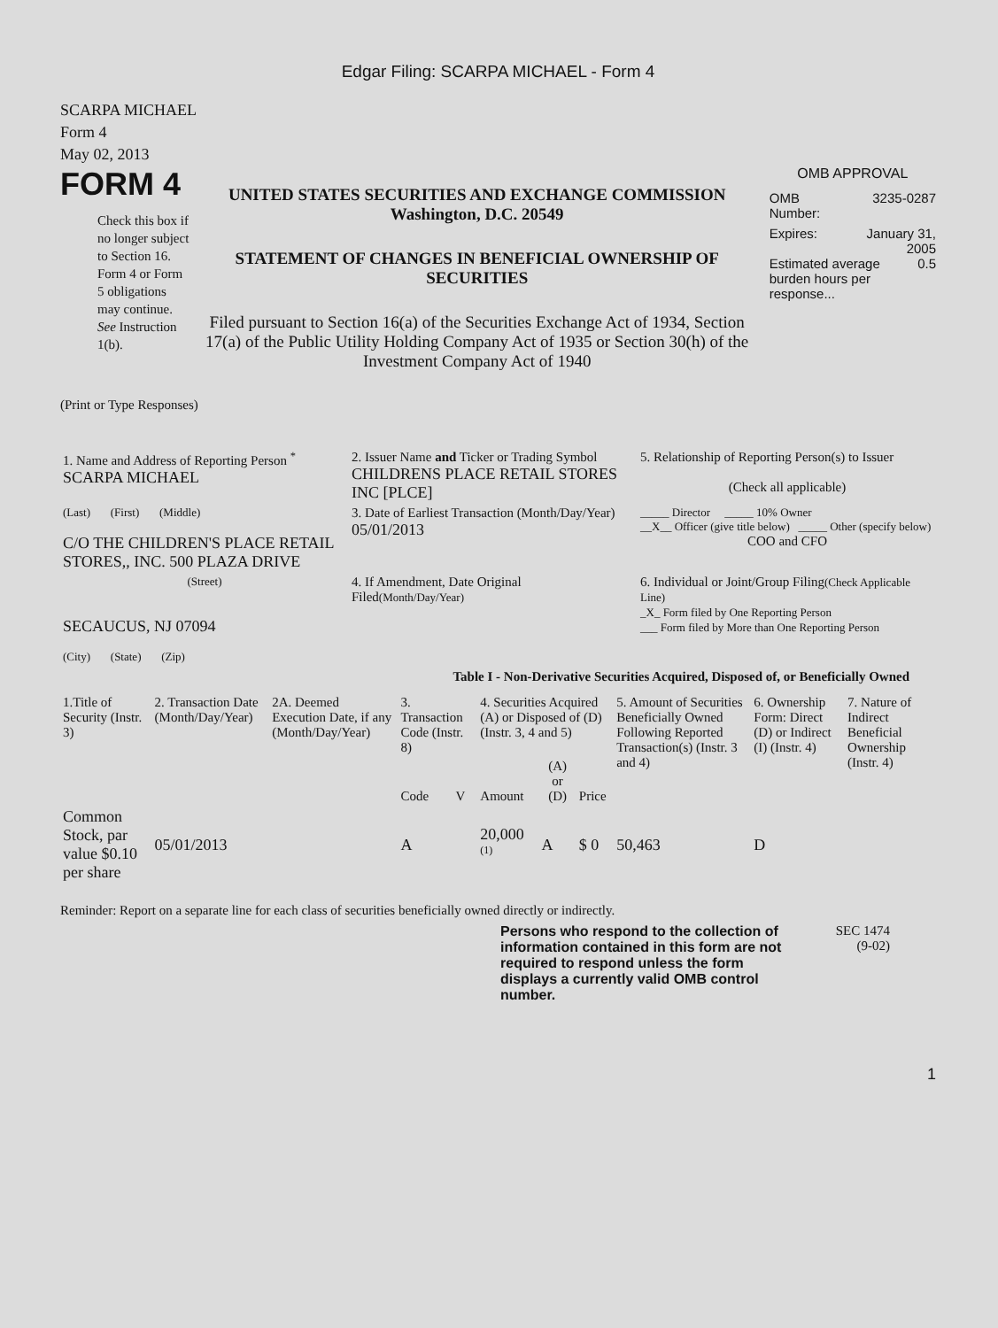Edgar Filing: SCARPA MICHAEL - Form 4
SCARPA MICHAEL
Form 4
May 02, 2013
FORM 4
Check this box if no longer subject to Section 16. Form 4 or Form 5 obligations may continue. See Instruction 1(b).
UNITED STATES SECURITIES AND EXCHANGE COMMISSION
Washington, D.C. 20549
STATEMENT OF CHANGES IN BENEFICIAL OWNERSHIP OF SECURITIES
Filed pursuant to Section 16(a) of the Securities Exchange Act of 1934, Section 17(a) of the Public Utility Holding Company Act of 1935 or Section 30(h) of the Investment Company Act of 1940
OMB APPROVAL
OMB
Number: 3235-0287
Expires: January 31,
2005
Estimated average burden hours per response... 0.5
(Print or Type Responses)
| 1. Name and Address of Reporting Person <sup>*</sup> SCARPA MICHAEL | 2. Issuer Name and Ticker or Trading Symbol CHILDRENS PLACE RETAIL STORES INC [PLCE] | 5. Relationship of Reporting Person(s) to Issuer (Check all applicable) |
| (Last) (First) (Middle) C/O THE CHILDREN'S PLACE RETAIL STORES,, INC. 500 PLAZA DRIVE | 3. Date of Earliest Transaction (Month/Day/Year) 05/01/2013 | _____ Director _____ 10% Owner __X__ Officer (give title below) _____ Other (specify below) COO and CFO |
| (Street) SECAUCUS, NJ 07094 (City) (State) (Zip) | 4. If Amendment, Date Original Filed (Month/Day/Year) | 6. Individual or Joint/Group Filing (Check Applicable Line) _X_ Form filed by One Reporting Person ___ Form filed by More than One Reporting Person |
Table I - Non-Derivative Securities Acquired, Disposed of, or Beneficially Owned
| 1.Title of Security (Instr. 3) | 2. Transaction Date (Month/Day/Year) | 2A. Deemed Execution Date, if any (Month/Day/Year) | 3. Transaction Code (Instr. 8) | | 4. Securities Acquired (A) or Disposed of (D) (Instr. 3, 4 and 5) | | | 5. Amount of Securities Beneficially Owned Following Reported Transaction(s) (Instr. 3 and 4) | 6. Ownership Form: Direct (D) or Indirect (I) (Instr. 4) | 7. Nature of Indirect Beneficial Ownership (Instr. 4) |
| --- | --- | --- | --- | --- | --- | --- | --- | --- | --- | --- |
| | | | Code | V | Amount | (A) or (D) | Price | | | |
| Common Stock, par value $0.10 per share | 05/01/2013 | | A | | 20,000 <sup>(1)</sup> | A | $ 0 | 50,463 | D | |
Reminder: Report on a separate line for each class of securities beneficially owned directly or indirectly.
Persons who respond to the collection of information contained in this form are not required to respond unless the form displays a currently valid OMB control number.
SEC 1474
(9-02)
1